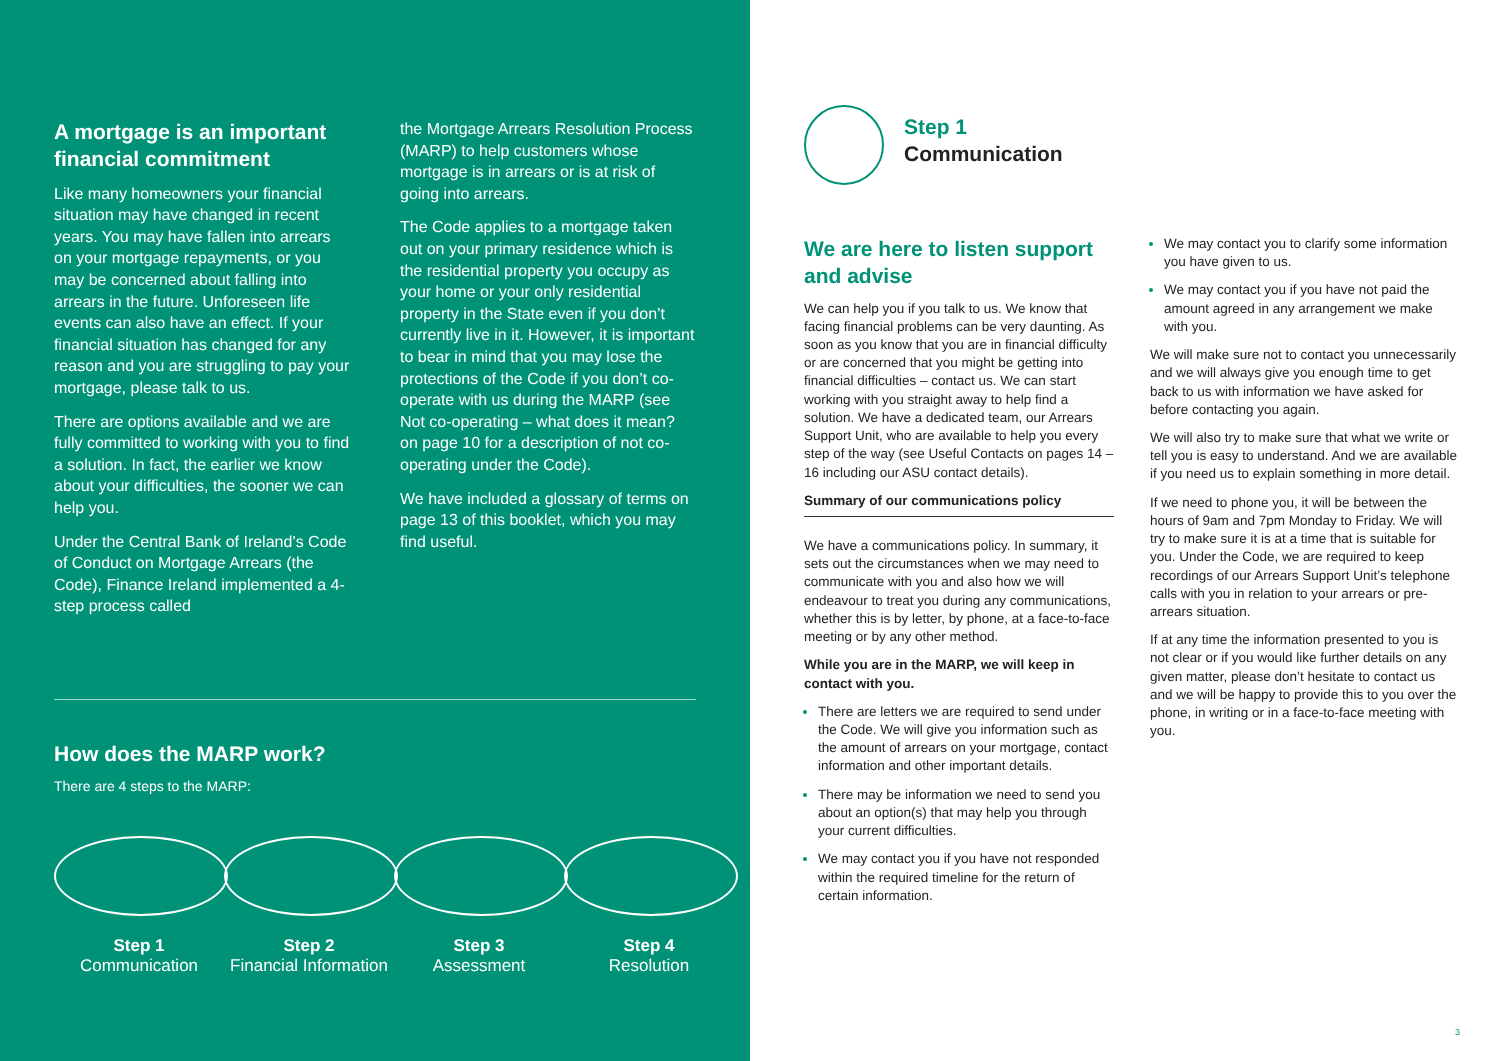A mortgage is an important financial commitment
Like many homeowners your financial situation may have changed in recent years. You may have fallen into arrears on your mortgage repayments, or you may be concerned about falling into arrears in the future. Unforeseen life events can also have an effect. If your financial situation has changed for any reason and you are struggling to pay your mortgage, please talk to us.
There are options available and we are fully committed to working with you to find a solution. In fact, the earlier we know about your difficulties, the sooner we can help you.
Under the Central Bank of Ireland’s Code of Conduct on Mortgage Arrears (the Code), Finance Ireland implemented a 4-step process called
the Mortgage Arrears Resolution Process (MARP) to help customers whose mortgage is in arrears or is at risk of going into arrears.
The Code applies to a mortgage taken out on your primary residence which is the residential property you occupy as your home or your only residential property in the State even if you don’t currently live in it. However, it is important to bear in mind that you may lose the protections of the Code if you don’t co-operate with us during the MARP (see Not co-operating – what does it mean? on page 10 for a description of not co-operating under the Code).
We have included a glossary of terms on page 13 of this booklet, which you may find useful.
How does the MARP work?
There are 4 steps to the MARP:
Step 1
Communication
Step 2
Financial Information
Step 3
Assessment
Step 4
Resolution
Step 1
Communication
We are here to listen support and advise
We can help you if you talk to us. We know that facing financial problems can be very daunting. As soon as you know that you are in financial difficulty or are concerned that you might be getting into financial difficulties – contact us. We can start working with you straight away to help find a solution. We have a dedicated team, our Arrears Support Unit, who are available to help you every step of the way (see Useful Contacts on pages 14 – 16 including our ASU contact details).
Summary of our communications policy
We have a communications policy. In summary, it sets out the circumstances when we may need to communicate with you and also how we will endeavour to treat you during any communications, whether this is by letter, by phone, at a face-to-face meeting or by any other method.
While you are in the MARP, we will keep in contact with you.
There are letters we are required to send under the Code. We will give you information such as the amount of arrears on your mortgage, contact information and other important details.
There may be information we need to send you about an option(s) that may help you through your current difficulties.
We may contact you if you have not responded within the required timeline for the return of certain information.
We may contact you to clarify some information you have given to us.
We may contact you if you have not paid the amount agreed in any arrangement we make with you.
We will make sure not to contact you unnecessarily and we will always give you enough time to get back to us with information we have asked for before contacting you again.
We will also try to make sure that what we write or tell you is easy to understand. And we are available if you need us to explain something in more detail.
If we need to phone you, it will be between the hours of 9am and 7pm Monday to Friday. We will try to make sure it is at a time that is suitable for you. Under the Code, we are required to keep recordings of our Arrears Support Unit’s telephone calls with you in relation to your arrears or pre-arrears situation.
If at any time the information presented to you is not clear or if you would like further details on any given matter, please don’t hesitate to contact us and we will be happy to provide this to you over the phone, in writing or in a face-to-face meeting with you.
3